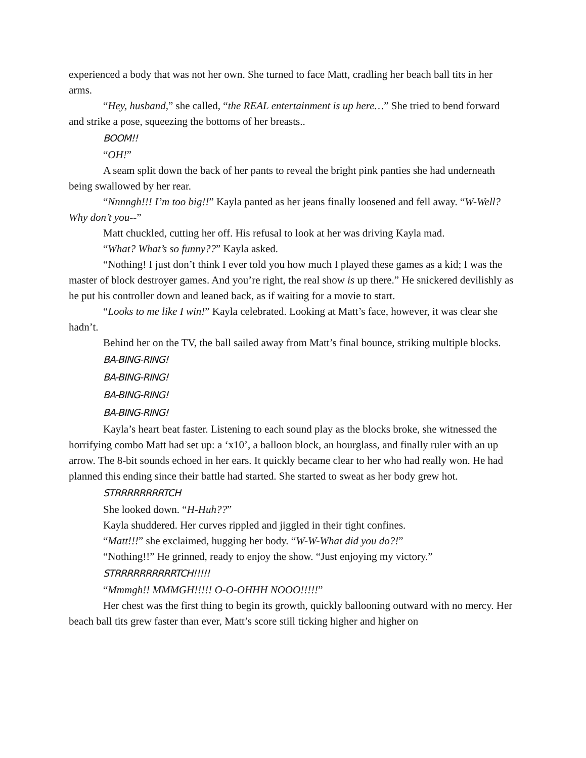experienced a body that was not her own. She turned to face Matt, cradling her beach ball tits in her arms.
“Hey, husband,” she called, “the REAL entertainment is up here…” She tried to bend forward and strike a pose, squeezing the bottoms of her breasts..
BOOM!!
“OH!”
A seam split down the back of her pants to reveal the bright pink panties she had underneath being swallowed by her rear.
“Nnnngh!!! I’m too big!!” Kayla panted as her jeans finally loosened and fell away. “W-Well? Why don’t you--”
Matt chuckled, cutting her off. His refusal to look at her was driving Kayla mad.
“What? What’s so funny??” Kayla asked.
“Nothing! I just don’t think I ever told you how much I played these games as a kid; I was the master of block destroyer games. And you’re right, the real show is up there.” He snickered devilishly as he put his controller down and leaned back, as if waiting for a movie to start.
“Looks to me like I win!” Kayla celebrated. Looking at Matt’s face, however, it was clear she hadn’t.
Behind her on the TV, the ball sailed away from Matt’s final bounce, striking multiple blocks.
BA-BING-RING!
BA-BING-RING!
BA-BING-RING!
BA-BING-RING!
Kayla’s heart beat faster. Listening to each sound play as the blocks broke, she witnessed the horrifying combo Matt had set up: a ‘x10’, a balloon block, an hourglass, and finally ruler with an up arrow. The 8-bit sounds echoed in her ears. It quickly became clear to her who had really won. He had planned this ending since their battle had started. She started to sweat as her body grew hot.
STRRRRRRRRTCH
She looked down. “H-Huh??”
Kayla shuddered. Her curves rippled and jiggled in their tight confines.
“Matt!!!” she exclaimed, hugging her body. “W-W-What did you do?!”
“Nothing!!” He grinned, ready to enjoy the show. “Just enjoying my victory.”
STRRRRRRRRRRTCH!!!!!
“Mmmgh!! MMMGH!!!!! O-O-OHHH NOOO!!!!!”
Her chest was the first thing to begin its growth, quickly ballooning outward with no mercy. Her beach ball tits grew faster than ever, Matt’s score still ticking higher and higher on